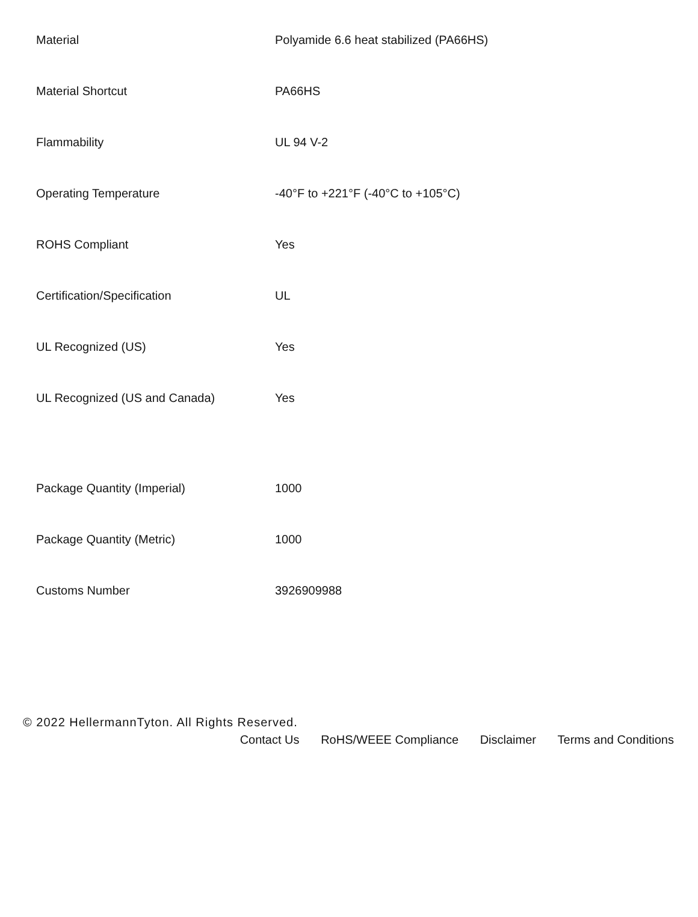| Material | Polyamide 6.6 heat stabilized (PA66HS) |
| Material Shortcut | PA66HS |
| Flammability | UL 94 V-2 |
| Operating Temperature | -40°F to +221°F (-40°C to +105°C) |
| ROHS Compliant | Yes |
| Certification/Specification | UL |
| UL Recognized (US) | Yes |
| UL Recognized (US and Canada) | Yes |
| Package Quantity (Imperial) | 1000 |
| Package Quantity (Metric) | 1000 |
| Customs Number | 3926909988 |
© 2022 HellermannTyton. All Rights Reserved.
Contact Us RoHS/WEEE Compliance Disclaimer Terms and Conditions